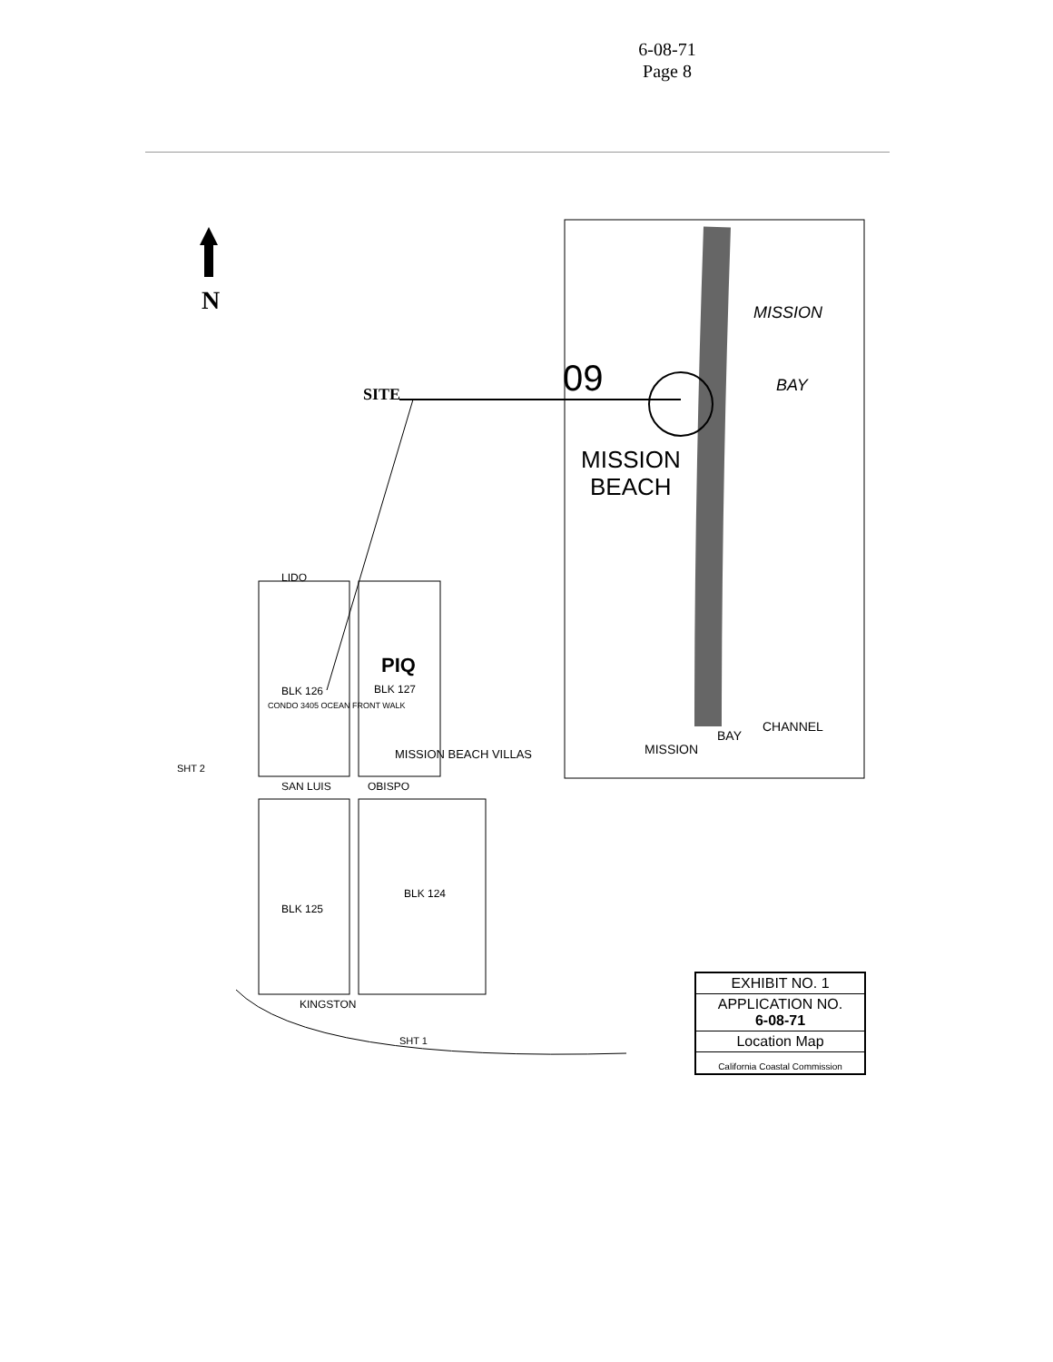6-08-71
Page 8
N
SITE
09
MISSION
BEACH
MISSION
BAY
MISSION
BAY
CHANNEL
LIDO
SAN LUIS
OBISPO
KINGSTON
MISSION BEACH VILLAS
CONDO 3405 OCEAN FRONT WALK
PIQ
BLK 127
BLK 126
BLK 125
BLK 124
SHT 2
SHT 1
EXHIBIT NO. 1
APPLICATION NO.
6-08-71
Location Map
California Coastal Commission